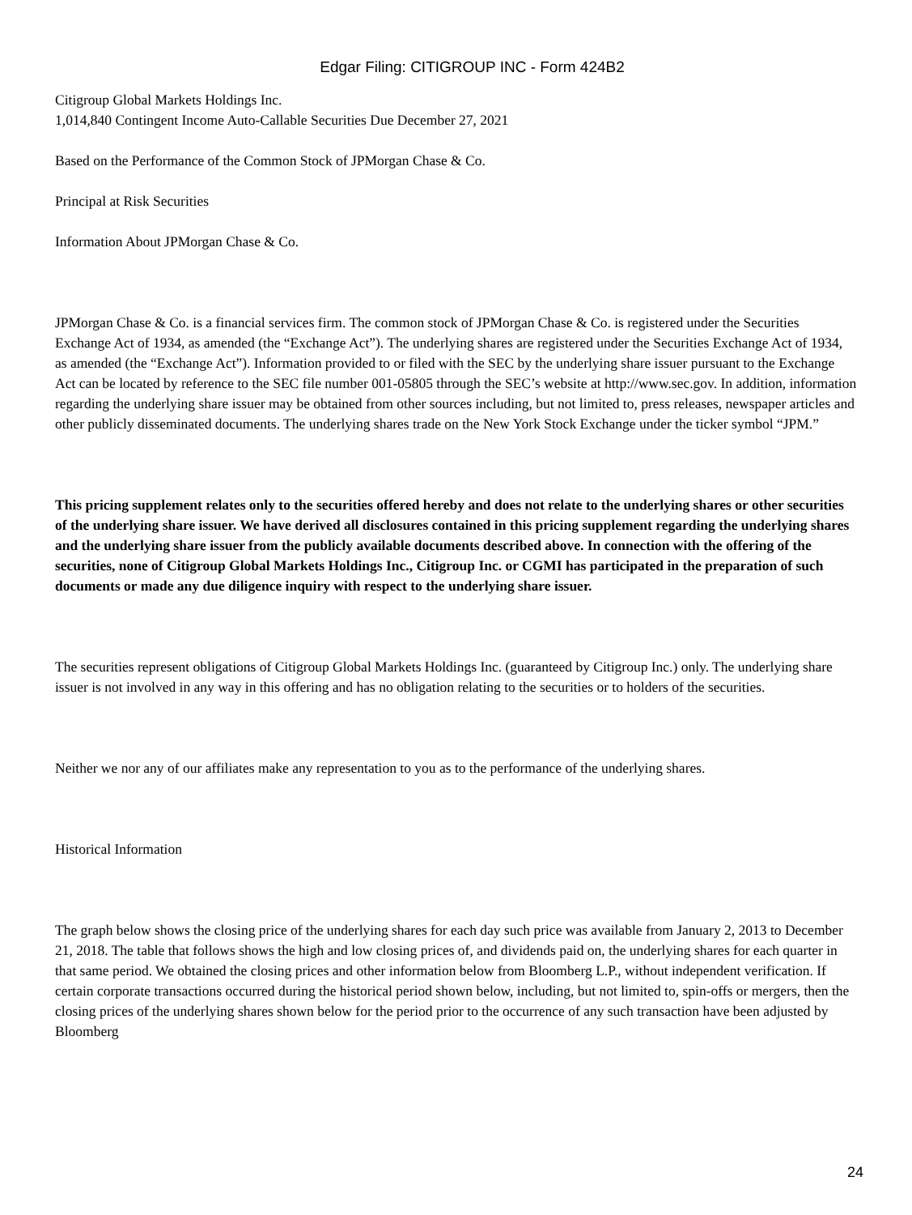Edgar Filing: CITIGROUP INC - Form 424B2
Citigroup Global Markets Holdings Inc.
1,014,840 Contingent Income Auto-Callable Securities Due December 27, 2021
Based on the Performance of the Common Stock of JPMorgan Chase & Co.
Principal at Risk Securities
Information About JPMorgan Chase & Co.
JPMorgan Chase & Co. is a financial services firm. The common stock of JPMorgan Chase & Co. is registered under the Securities Exchange Act of 1934, as amended (the “Exchange Act”). The underlying shares are registered under the Securities Exchange Act of 1934, as amended (the “Exchange Act”). Information provided to or filed with the SEC by the underlying share issuer pursuant to the Exchange Act can be located by reference to the SEC file number 001-05805 through the SEC’s website at http://www.sec.gov. In addition, information regarding the underlying share issuer may be obtained from other sources including, but not limited to, press releases, newspaper articles and other publicly disseminated documents. The underlying shares trade on the New York Stock Exchange under the ticker symbol “JPM.”
This pricing supplement relates only to the securities offered hereby and does not relate to the underlying shares or other securities of the underlying share issuer. We have derived all disclosures contained in this pricing supplement regarding the underlying shares and the underlying share issuer from the publicly available documents described above. In connection with the offering of the securities, none of Citigroup Global Markets Holdings Inc., Citigroup Inc. or CGMI has participated in the preparation of such documents or made any due diligence inquiry with respect to the underlying share issuer.
The securities represent obligations of Citigroup Global Markets Holdings Inc. (guaranteed by Citigroup Inc.) only. The underlying share issuer is not involved in any way in this offering and has no obligation relating to the securities or to holders of the securities.
Neither we nor any of our affiliates make any representation to you as to the performance of the underlying shares.
Historical Information
The graph below shows the closing price of the underlying shares for each day such price was available from January 2, 2013 to December 21, 2018. The table that follows shows the high and low closing prices of, and dividends paid on, the underlying shares for each quarter in that same period. We obtained the closing prices and other information below from Bloomberg L.P., without independent verification. If certain corporate transactions occurred during the historical period shown below, including, but not limited to, spin-offs or mergers, then the closing prices of the underlying shares shown below for the period prior to the occurrence of any such transaction have been adjusted by Bloomberg
24